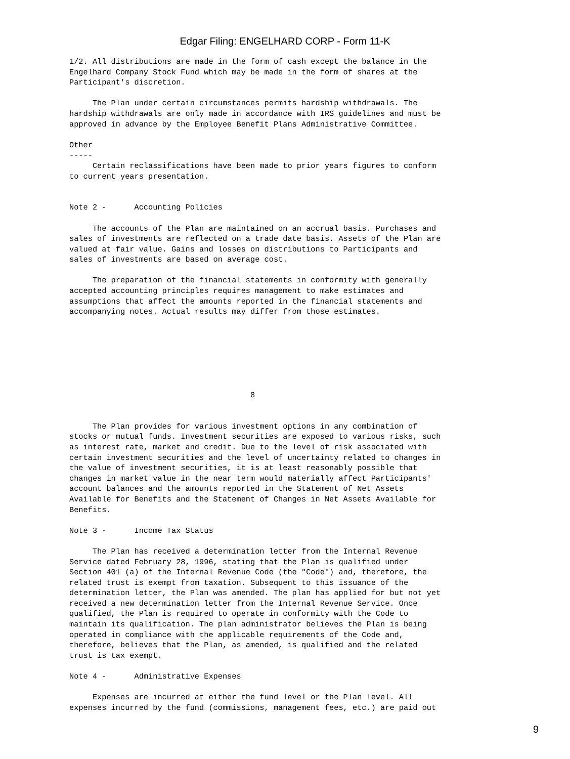Edgar Filing: ENGELHARD CORP - Form 11-K
1/2. All distributions are made in the form of cash except the balance in the
Engelhard Company Stock Fund which may be made in the form of shares at the
Participant's discretion.

     The Plan under certain circumstances permits hardship withdrawals. The
hardship withdrawals are only made in accordance with IRS guidelines and must be
approved in advance by the Employee Benefit Plans Administrative Committee.

Other
-----
     Certain reclassifications have been made to prior years figures to conform
to current years presentation.


Note 2 -      Accounting Policies

     The accounts of the Plan are maintained on an accrual basis. Purchases and
sales of investments are reflected on a trade date basis. Assets of the Plan are
valued at fair value. Gains and losses on distributions to Participants and
sales of investments are based on average cost.

     The preparation of the financial statements in conformity with generally
accepted accounting principles requires management to make estimates and
assumptions that affect the amounts reported in the financial statements and
accompanying notes. Actual results may differ from those estimates.







                                       8


     The Plan provides for various investment options in any combination of
stocks or mutual funds. Investment securities are exposed to various risks, such
as interest rate, market and credit. Due to the level of risk associated with
certain investment securities and the level of uncertainty related to changes in
the value of investment securities, it is at least reasonably possible that
changes in market value in the near term would materially affect Participants'
account balances and the amounts reported in the Statement of Net Assets
Available for Benefits and the Statement of Changes in Net Assets Available for
Benefits.

Note 3 -      Income Tax Status

     The Plan has received a determination letter from the Internal Revenue
Service dated February 28, 1996, stating that the Plan is qualified under
Section 401 (a) of the Internal Revenue Code (the "Code") and, therefore, the
related trust is exempt from taxation. Subsequent to this issuance of the
determination letter, the Plan was amended. The plan has applied for but not yet
received a new determination letter from the Internal Revenue Service. Once
qualified, the Plan is required to operate in conformity with the Code to
maintain its qualification. The plan administrator believes the Plan is being
operated in compliance with the applicable requirements of the Code and,
therefore, believes that the Plan, as amended, is qualified and the related
trust is tax exempt.

Note 4 -      Administrative Expenses

     Expenses are incurred at either the fund level or the Plan level. All
expenses incurred by the fund (commissions, management fees, etc.) are paid out
9